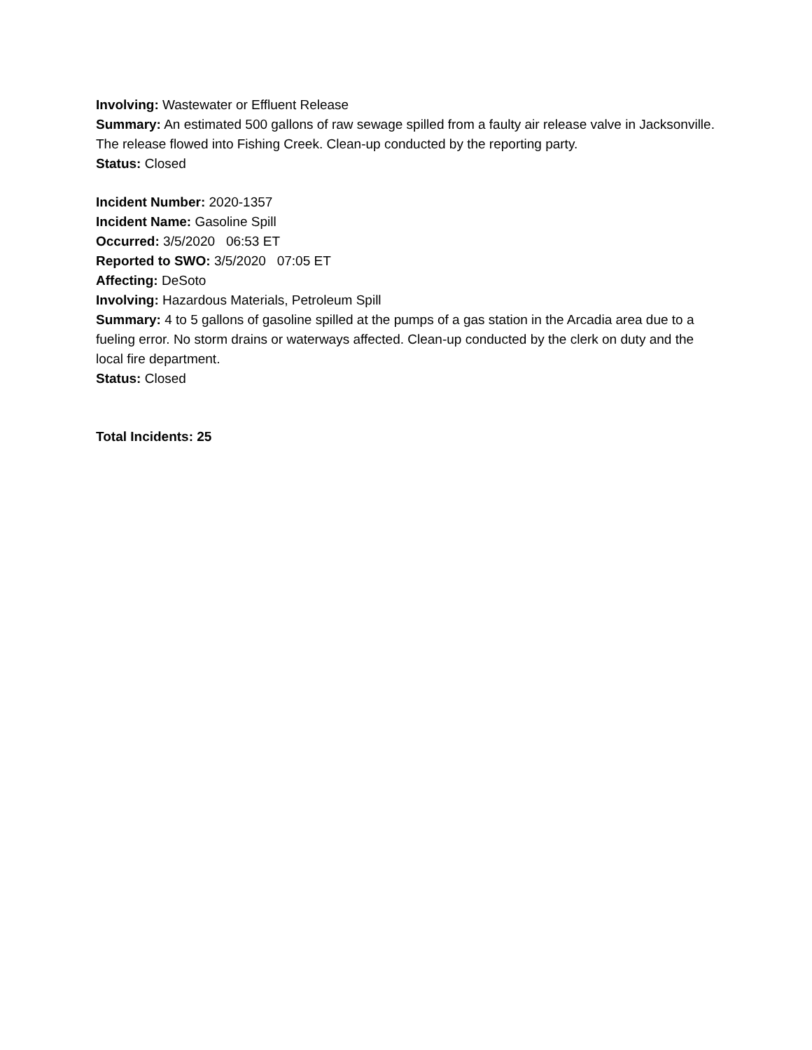Involving: Wastewater or Effluent Release
Summary: An estimated 500 gallons of raw sewage spilled from a faulty air release valve in Jacksonville. The release flowed into Fishing Creek. Clean-up conducted by the reporting party.
Status: Closed
Incident Number: 2020-1357
Incident Name: Gasoline Spill
Occurred: 3/5/2020 06:53 ET
Reported to SWO: 3/5/2020 07:05 ET
Affecting: DeSoto
Involving: Hazardous Materials, Petroleum Spill
Summary: 4 to 5 gallons of gasoline spilled at the pumps of a gas station in the Arcadia area due to a fueling error. No storm drains or waterways affected. Clean-up conducted by the clerk on duty and the local fire department.
Status: Closed
Total Incidents: 25